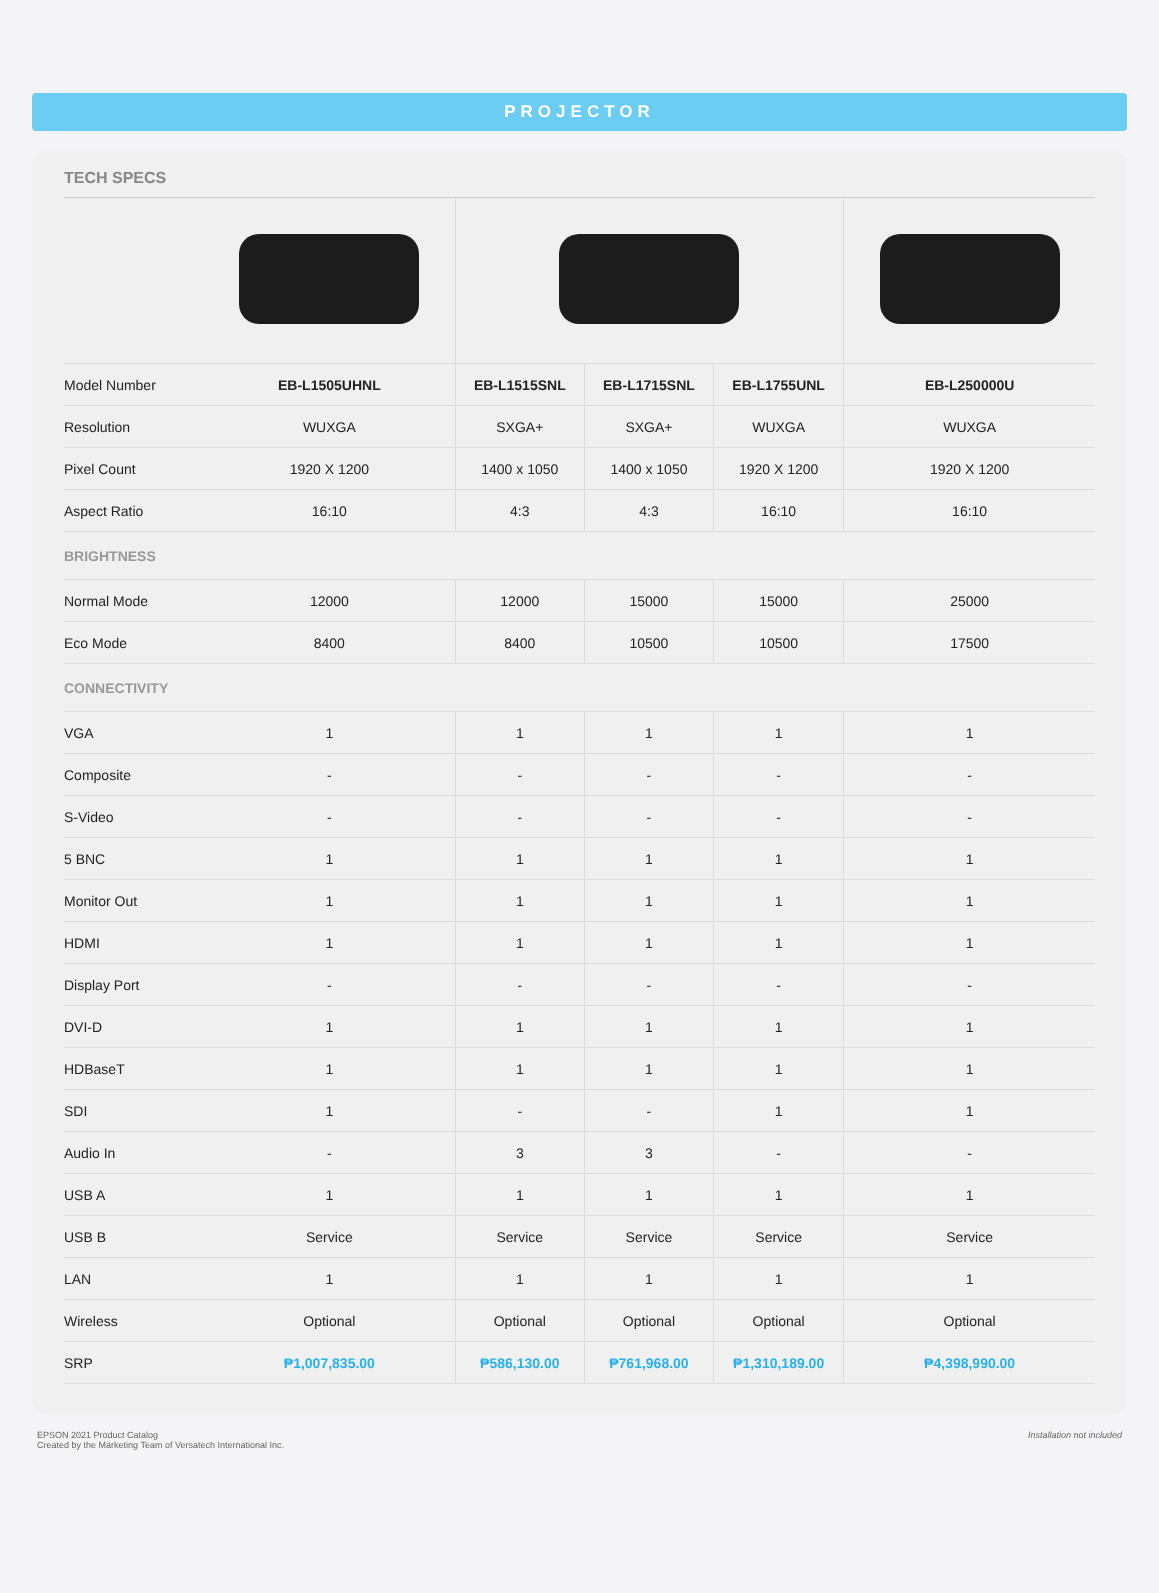PROJECTOR
TECH SPECS
| Model Number | EB-L1505UHNL | EB-L1515SNL | EB-L1715SNL | EB-L1755UNL | EB-L250000U |
| --- | --- | --- | --- | --- | --- |
| Resolution | WUXGA | SXGA+ | SXGA+ | WUXGA | WUXGA |
| Pixel Count | 1920 X 1200 | 1400 x 1050 | 1400 x 1050 | 1920 X 1200 | 1920 X 1200 |
| Aspect Ratio | 16:10 | 4:3 | 4:3 | 16:10 | 16:10 |
| BRIGHTNESS | | | | | |
| Normal Mode | 12000 | 12000 | 15000 | 15000 | 25000 |
| Eco Mode | 8400 | 8400 | 10500 | 10500 | 17500 |
| CONNECTIVITY | | | | | |
| VGA | 1 | 1 | 1 | 1 | 1 |
| Composite | - | - | - | - | - |
| S-Video | - | - | - | - | - |
| 5 BNC | 1 | 1 | 1 | 1 | 1 |
| Monitor Out | 1 | 1 | 1 | 1 | 1 |
| HDMI | 1 | 1 | 1 | 1 | 1 |
| Display Port | - | - | - | - | - |
| DVI-D | 1 | 1 | 1 | 1 | 1 |
| HDBaseT | 1 | 1 | 1 | 1 | 1 |
| SDI | 1 | - | - | 1 | 1 |
| Audio In | - | 3 | 3 | - | - |
| USB A | 1 | 1 | 1 | 1 | 1 |
| USB B | Service | Service | Service | Service | Service |
| LAN | 1 | 1 | 1 | 1 | 1 |
| Wireless | Optional | Optional | Optional | Optional | Optional |
| SRP | ₱1,007,835.00 | ₱586,130.00 | ₱761,968.00 | ₱1,310,189.00 | ₱4,398,990.00 |
EPSON 2021 Product Catalog
Created by the Marketing Team of Versatech International Inc.
Installation not included